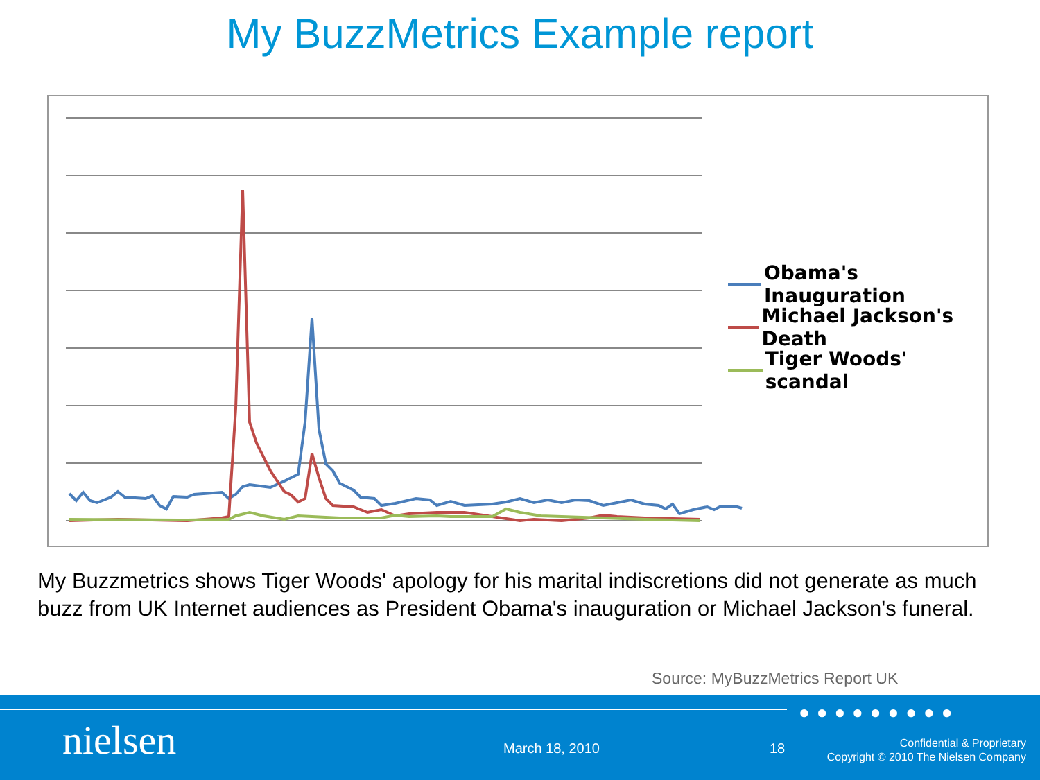My BuzzMetrics Example report
Obama's Inauguration
Michael Jackson's Death
Tiger Woods' scandal
My Buzzmetrics shows Tiger Woods' apology for his marital indiscretions did not generate as much buzz from UK Internet audiences as President Obama's inauguration or Michael Jackson's funeral.
Source: MyBuzzMetrics Report UK
●●●●●●●●●
nielsen March 18, 2010 18
Confidential & Proprietary
Copyright © 2010 The Nielsen Company